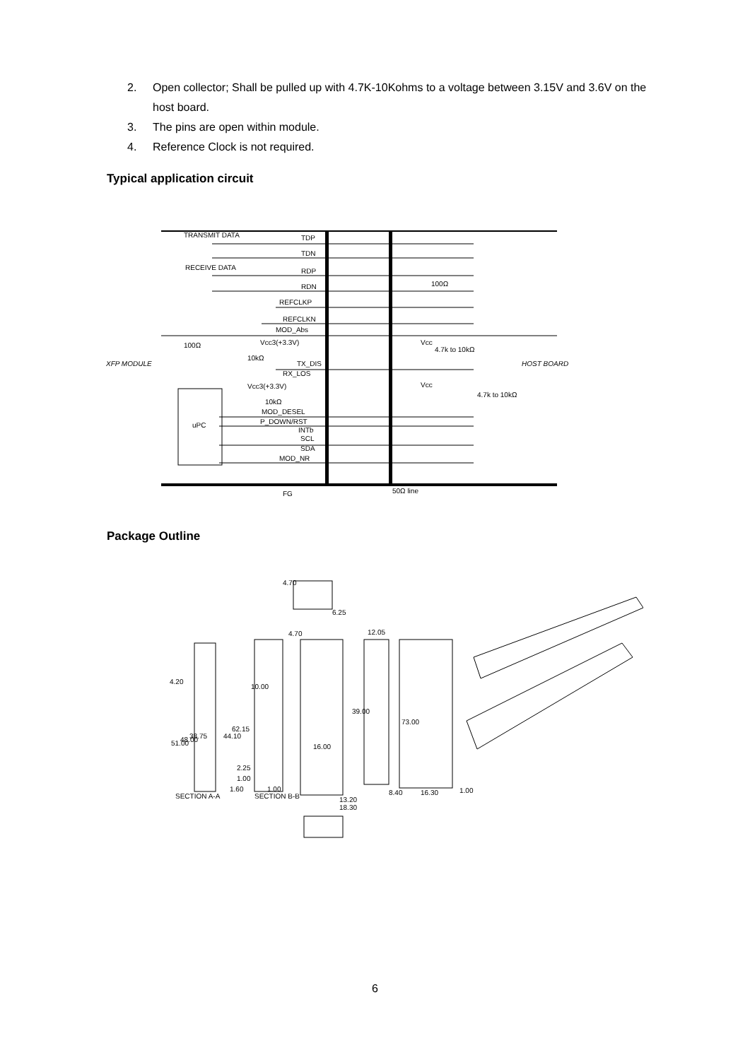2. Open collector; Shall be pulled up with 4.7K-10Kohms to a voltage between 3.15V and 3.6V on the host board.
3. The pins are open within module.
4. Reference Clock is not required.
Typical application circuit
TRANSMIT DATA
TDP
TDN
RECEIVE DATA
RDP
RDN
REFCLKP
REFCLKN
MOD_Abs
Vcc3(+3.3V)
100Ω
10kΩ
TX_DIS
RX_LOS
Vcc3(+3.3V)
10kΩ
MOD_DESEL
P_DOWN/RST
uPC
INTb
SCL
SDA
MOD_NR
FG
50Ω line
100Ω
Vcc
4.7k to 10kΩ
Vcc
4.7k to 10kΩ
XFP MODULE
HOST BOARD
Package Outline
4.70
6.25
12.05
4.20
16.00
2.25
1.00
1.60
13.20
18.30
8.40
16.30
1.00
1.00
SECTION A-A
SECTION B-B
51.00
48.00
38.75
44.10
62.15
10.00
39.00
73.00
4.70
6